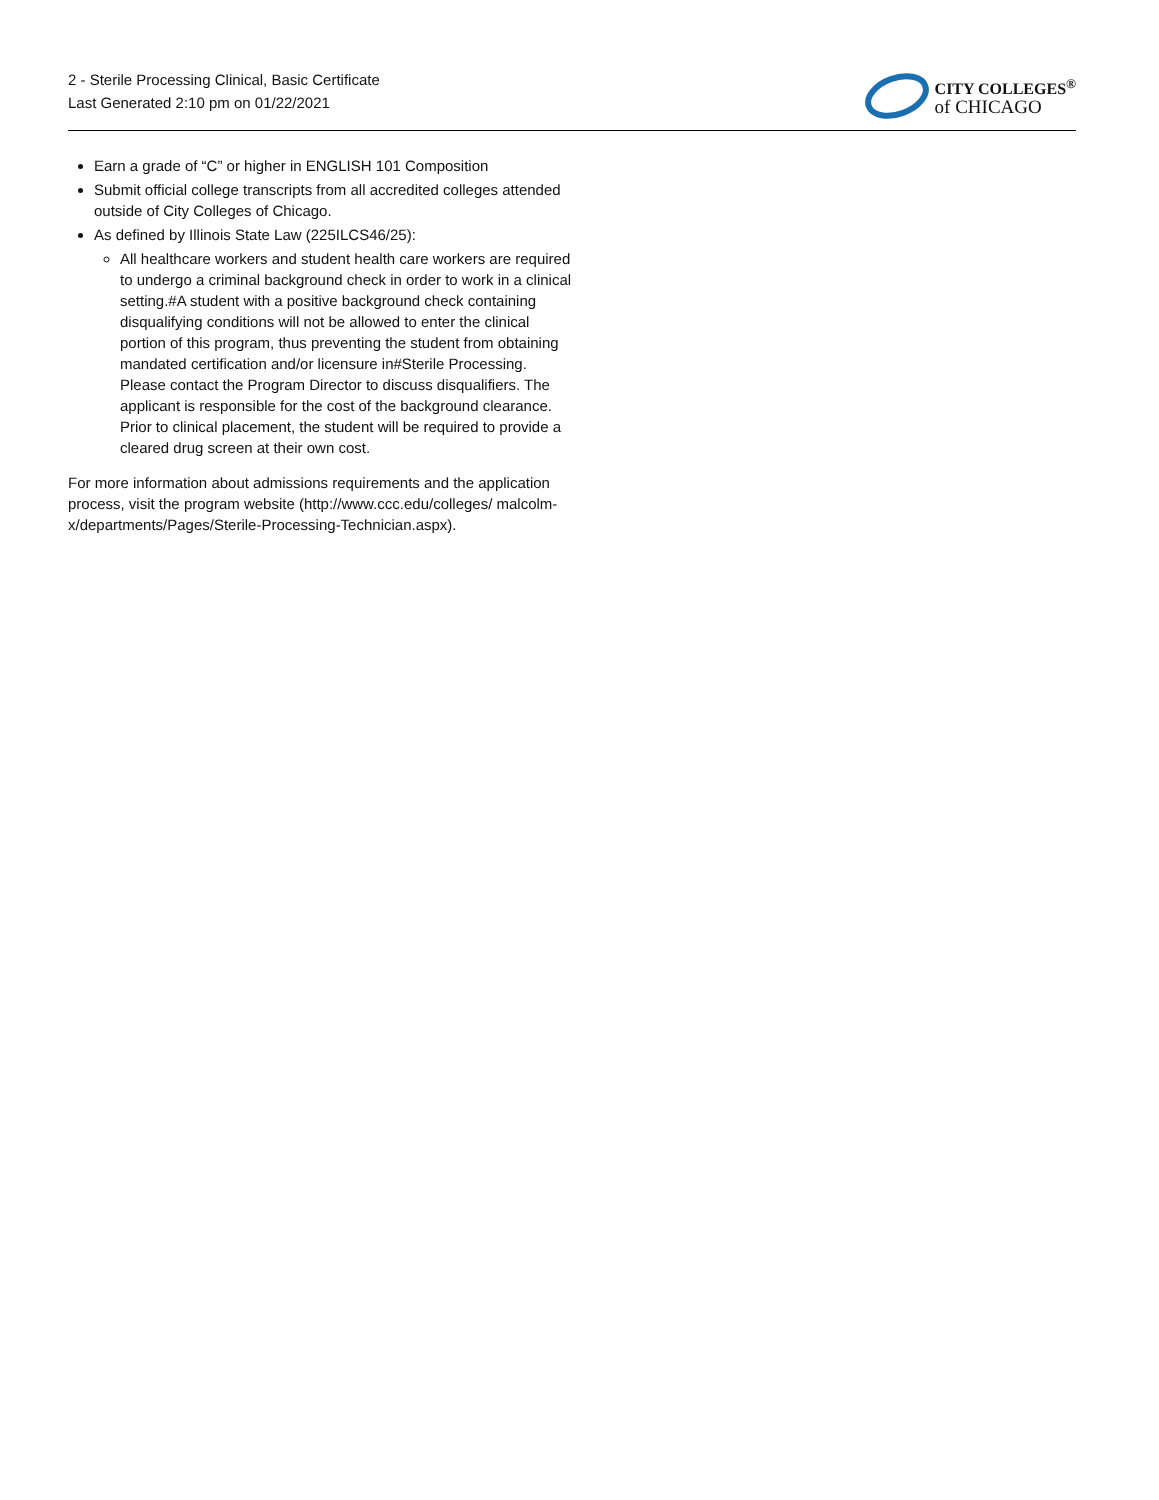2 - Sterile Processing Clinical, Basic Certificate
Last Generated 2:10 pm on 01/22/2021
CITY COLLEGES<sup>®</sup>
of CHICAGO
Earn a grade of “C” or higher in ENGLISH 101 Composition
Submit official college transcripts from all accredited colleges attended outside of City Colleges of Chicago.
As defined by Illinois State Law (225ILCS46/25):
All healthcare workers and student health care workers are required to undergo a criminal background check in order to work in a clinical setting.#A student with a positive background check containing disqualifying conditions will not be allowed to enter the clinical portion of this program, thus preventing the student from obtaining mandated certification and/or licensure in#Sterile Processing. Please contact the Program Director to discuss disqualifiers. The applicant is responsible for the cost of the background clearance. Prior to clinical placement, the student will be required to provide a cleared drug screen at their own cost.
For more information about admissions requirements and the application process, visit the program website (http://www.ccc.edu/colleges/ malcolm-x/departments/Pages/Sterile-Processing-Technician.aspx).